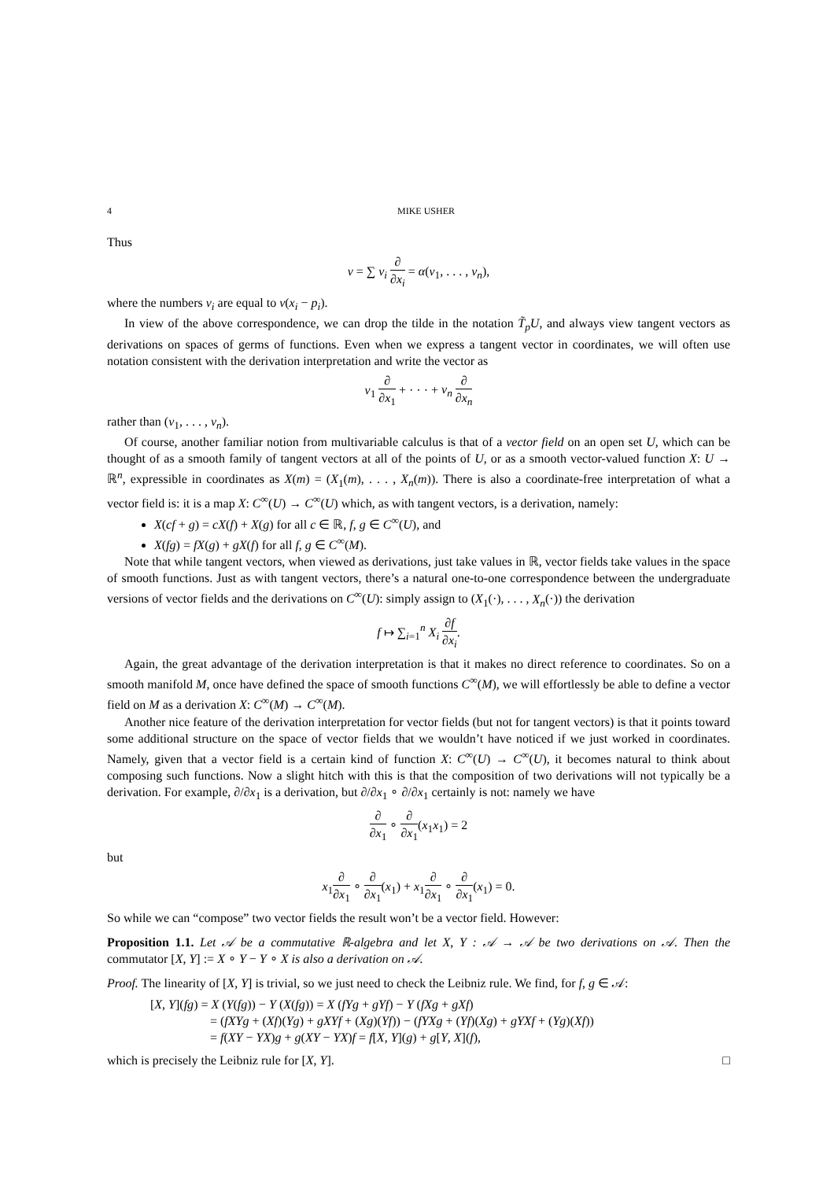4 MIKE USHER
Thus
v = ∑ v<sub>i</sub> ∂ ∂x<sub>i</sub> = α(v<sub>1</sub>, . . . , v<sub>n</sub>),
where the numbers v<sub>i</sub> are equal to v(x<sub>i</sub> − p<sub>i</sub>).
In view of the above correspondence, we can drop the tilde in the notation T̃<sub>p</sub>U, and always view tangent vectors as derivations on spaces of germs of functions. Even when we express a tangent vector in coordinates, we will often use notation consistent with the derivation interpretation and write the vector as
v<sub>1</sub> ∂ ∂x<sub>1</sub> + · · · + v<sub>n</sub> ∂ ∂x<sub>n</sub>
rather than (v<sub>1</sub>, . . . , v<sub>n</sub>).
Of course, another familiar notion from multivariable calculus is that of a vector field on an open set U, which can be thought of as a smooth family of tangent vectors at all of the points of U, or as a smooth vector-valued function X: U → ℝ<sup>n</sup>, expressible in coordinates as X(m) = (X<sub>1</sub>(m), . . . , X<sub>n</sub>(m)). There is also a coordinate-free interpretation of what a vector field is: it is a map X: C<sup>∞</sup>(U) → C<sup>∞</sup>(U) which, as with tangent vectors, is a derivation, namely:
X(cf + g) = cX(f) + X(g) for all c ∈ ℝ, f, g ∈ C<sup>∞</sup>(U), and
X(fg) = fX(g) + gX(f) for all f, g ∈ C<sup>∞</sup>(M).
Note that while tangent vectors, when viewed as derivations, just take values in ℝ, vector fields take values in the space of smooth functions. Just as with tangent vectors, there’s a natural one-to-one correspondence between the undergraduate versions of vector fields and the derivations on C<sup>∞</sup>(U): simply assign to (X<sub>1</sub>(·), . . . , X<sub>n</sub>(·)) the derivation
f ↦ ∑<sub>i=1</sub><sup>n</sup> X<sub>i</sub> ∂f ∂x<sub>i</sub>.
Again, the great advantage of the derivation interpretation is that it makes no direct reference to coordinates. So on a smooth manifold M, once have defined the space of smooth functions C<sup>∞</sup>(M), we will effortlessly be able to define a vector field on M as a derivation X: C<sup>∞</sup>(M) → C<sup>∞</sup>(M).
Another nice feature of the derivation interpretation for vector fields (but not for tangent vectors) is that it points toward some additional structure on the space of vector fields that we wouldn’t have noticed if we just worked in coordinates. Namely, given that a vector field is a certain kind of function X: C<sup>∞</sup>(U) → C<sup>∞</sup>(U), it becomes natural to think about composing such functions. Now a slight hitch with this is that the composition of two derivations will not typically be a derivation. For example, ∂/∂x<sub>1</sub> is a derivation, but ∂/∂x<sub>1</sub> ∘ ∂/∂x<sub>1</sub> certainly is not: namely we have
∂ ∂x<sub>1</sub> ∘ ∂ ∂x<sub>1</sub>(x<sub>1</sub>x<sub>1</sub>) = 2
but
x<sub>1</sub>∂ ∂x<sub>1</sub> ∘ ∂ ∂x<sub>1</sub>(x<sub>1</sub>) + x<sub>1</sub>∂ ∂x<sub>1</sub> ∘ ∂ ∂x<sub>1</sub>(x<sub>1</sub>) = 0.
So while we can “compose” two vector fields the result won’t be a vector field. However:
Proposition 1.1. Let 𝒜 be a commutative ℝ-algebra and let X, Y : 𝒜 → 𝒜 be two derivations on 𝒜. Then the commutator [X, Y] := X ∘ Y − Y ∘ X is also a derivation on 𝒜.
Proof. The linearity of [X, Y] is trivial, so we just need to check the Leibniz rule. We find, for f, g ∈ 𝒜:
[X, Y](fg) = X (Y(fg)) − Y (X(fg)) = X (fYg + gYf) − Y (fXg + gXf)
= (fXYg + (Xf)(Yg) + gXYf + (Xg)(Yf)) − (fYXg + (Yf)(Xg) + gYXf + (Yg)(Xf))
= f(XY − YX)g + g(XY − YX)f = f[X, Y](g) + g[Y, X](f),
which is precisely the Leibniz rule for [X, Y]. □